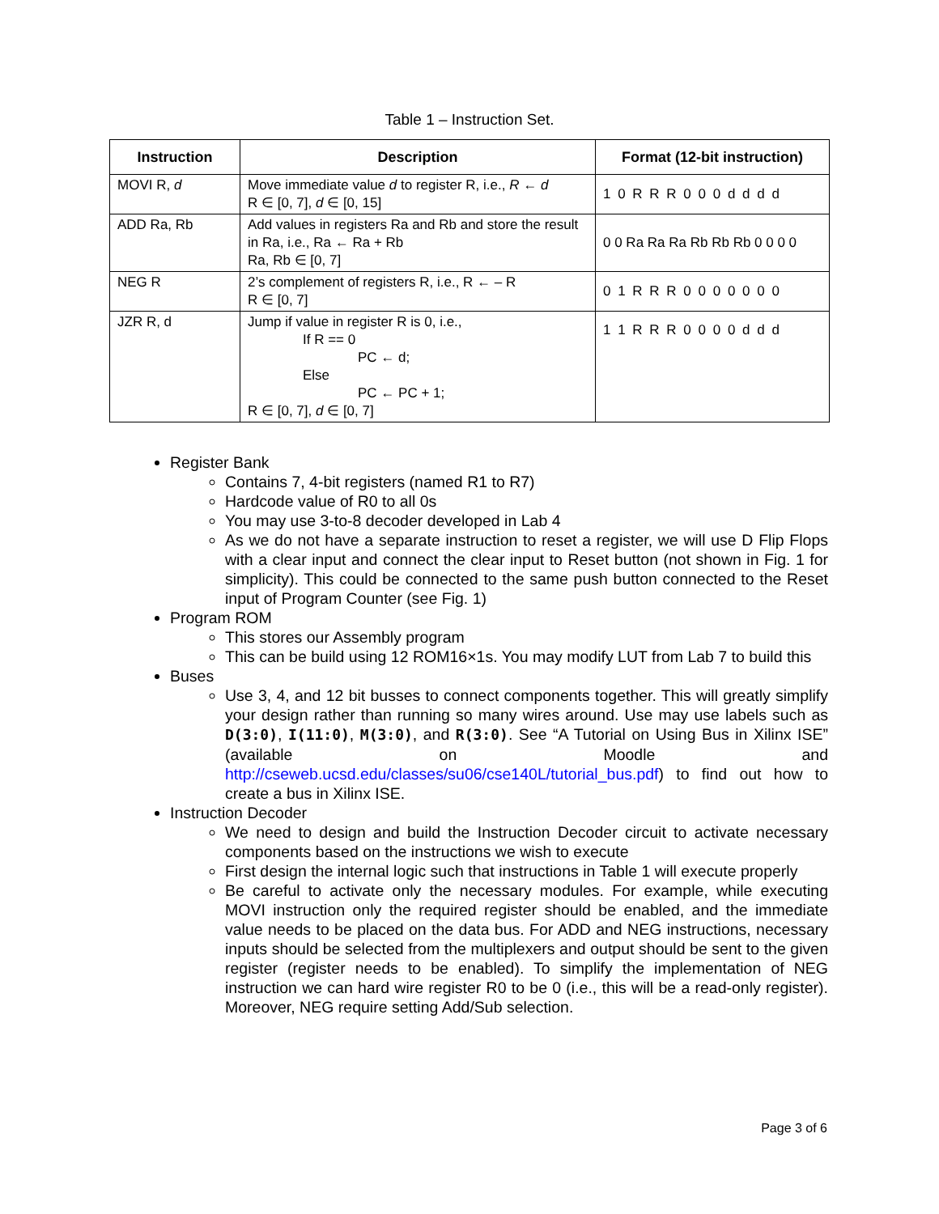Table 1 – Instruction Set.
| Instruction | Description | Format (12-bit instruction) |
| --- | --- | --- |
| MOVI R, d | Move immediate value d to register R, i.e., R ← d R ∈ [0, 7], d ∈ [0, 15] | 1 0 R R R 0 0 0 d d d d |
| ADD Ra, Rb | Add values in registers Ra and Rb and store the result in Ra, i.e., Ra ← Ra + Rb Ra, Rb ∈ [0, 7] | 0 0 Ra Ra Ra Rb Rb Rb 0 0 0 0 |
| NEG R | 2’s complement of registers R, i.e., R ← – R R ∈ [0, 7] | 0 1 R R R 0 0 0 0 0 0 0 |
| JZR R, d | Jump if value in register R is 0, i.e., If R == 0 PC ← d; Else PC ← PC + 1; R ∈ [0, 7], d ∈ [0, 7] | 1 1 R R R 0 0 0 0 d d d |
Register Bank
Contains 7, 4-bit registers (named R1 to R7)
Hardcode value of R0 to all 0s
You may use 3-to-8 decoder developed in Lab 4
As we do not have a separate instruction to reset a register, we will use D Flip Flops with a clear input and connect the clear input to Reset button (not shown in Fig. 1 for simplicity). This could be connected to the same push button connected to the Reset input of Program Counter (see Fig. 1)
Program ROM
This stores our Assembly program
This can be build using 12 ROM16×1s. You may modify LUT from Lab 7 to build this
Buses
Use 3, 4, and 12 bit busses to connect components together. This will greatly simplify your design rather than running so many wires around. Use may use labels such as D(3:0), I(11:0), M(3:0), and R(3:0). See “A Tutorial on Using Bus in Xilinx ISE” (available on Moodle and http://cseweb.ucsd.edu/classes/su06/cse140L/tutorial_bus.pdf) to find out how to create a bus in Xilinx ISE.
Instruction Decoder
We need to design and build the Instruction Decoder circuit to activate necessary components based on the instructions we wish to execute
First design the internal logic such that instructions in Table 1 will execute properly
Be careful to activate only the necessary modules. For example, while executing MOVI instruction only the required register should be enabled, and the immediate value needs to be placed on the data bus. For ADD and NEG instructions, necessary inputs should be selected from the multiplexers and output should be sent to the given register (register needs to be enabled). To simplify the implementation of NEG instruction we can hard wire register R0 to be 0 (i.e., this will be a read-only register). Moreover, NEG require setting Add/Sub selection.
Page 3 of 6